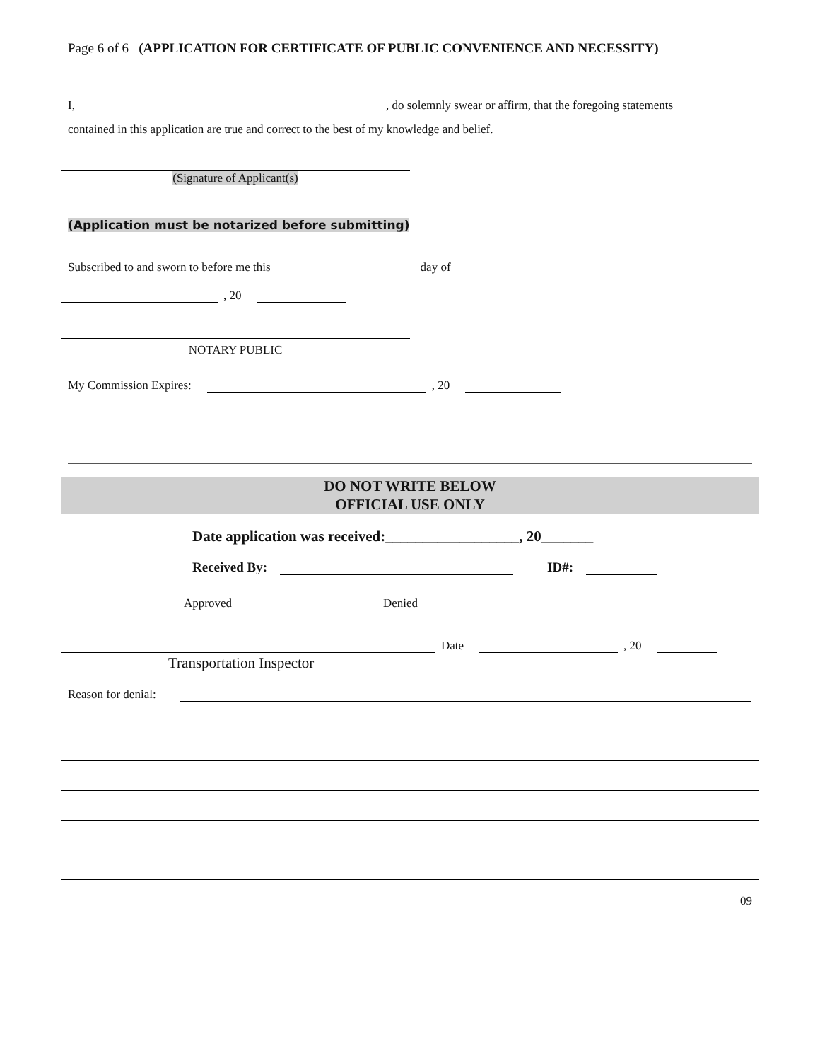Page 6 of 6 (APPLICATION FOR CERTIFICATE OF PUBLIC CONVENIENCE AND NECESSITY)
I, , do solemnly swear or affirm, that the foregoing statements
contained in this application are true and correct to the best of my knowledge and belief.
(Signature of Applicant(s)
(Application must be notarized before submitting)
Subscribed to and sworn to before me this day of
, 20
NOTARY PUBLIC
My Commission Expires: , 20
DO NOT WRITE BELOW
OFFICIAL USE ONLY
Date application was received:__________________, 20_______
Received By: ID#:
Approved Denied
Date , 20
Transportation Inspector
Reason for denial:
09